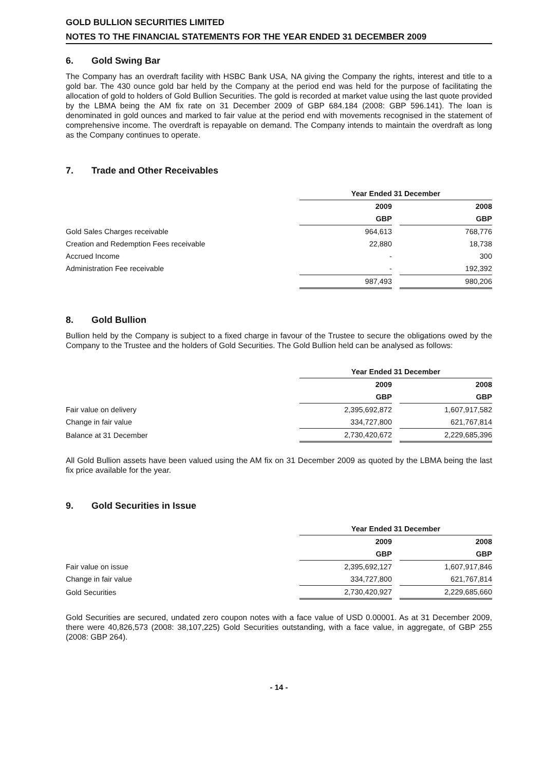GOLD BULLION SECURITIES LIMITED
NOTES TO THE FINANCIAL STATEMENTS FOR THE YEAR ENDED 31 DECEMBER 2009
6. Gold Swing Bar
The Company has an overdraft facility with HSBC Bank USA, NA giving the Company the rights, interest and title to a gold bar. The 430 ounce gold bar held by the Company at the period end was held for the purpose of facilitating the allocation of gold to holders of Gold Bullion Securities. The gold is recorded at market value using the last quote provided by the LBMA being the AM fix rate on 31 December 2009 of GBP 684.184 (2008: GBP 596.141). The loan is denominated in gold ounces and marked to fair value at the period end with movements recognised in the statement of comprehensive income. The overdraft is repayable on demand. The Company intends to maintain the overdraft as long as the Company continues to operate.
7. Trade and Other Receivables
| | Year Ended 31 December | | |
| | 2009 | | 2008 |
| | GBP | | GBP |
| Gold Sales Charges receivable | 964,613 | | 768,776 |
| Creation and Redemption Fees receivable | 22,880 | | 18,738 |
| Accrued Income | - | | 300 |
| Administration Fee receivable | - | | 192,392 |
| | 987,493 | | 980,206 |
8. Gold Bullion
Bullion held by the Company is subject to a fixed charge in favour of the Trustee to secure the obligations owed by the Company to the Trustee and the holders of Gold Securities. The Gold Bullion held can be analysed as follows:
| | Year Ended 31 December | | |
| | 2009 | | 2008 |
| | GBP | | GBP |
| Fair value on delivery | 2,395,692,872 | | 1,607,917,582 |
| Change in fair value | 334,727,800 | | 621,767,814 |
| Balance at 31 December | 2,730,420,672 | | 2,229,685,396 |
All Gold Bullion assets have been valued using the AM fix on 31 December 2009 as quoted by the LBMA being the last fix price available for the year.
9. Gold Securities in Issue
| | Year Ended 31 December | | |
| | 2009 | | 2008 |
| | GBP | | GBP |
| Fair value on issue | 2,395,692,127 | | 1,607,917,846 |
| Change in fair value | 334,727,800 | | 621,767,814 |
| Gold Securities | 2,730,420,927 | | 2,229,685,660 |
Gold Securities are secured, undated zero coupon notes with a face value of USD 0.00001. As at 31 December 2009, there were 40,826,573 (2008: 38,107,225) Gold Securities outstanding, with a face value, in aggregate, of GBP 255 (2008: GBP 264).
- 14 -